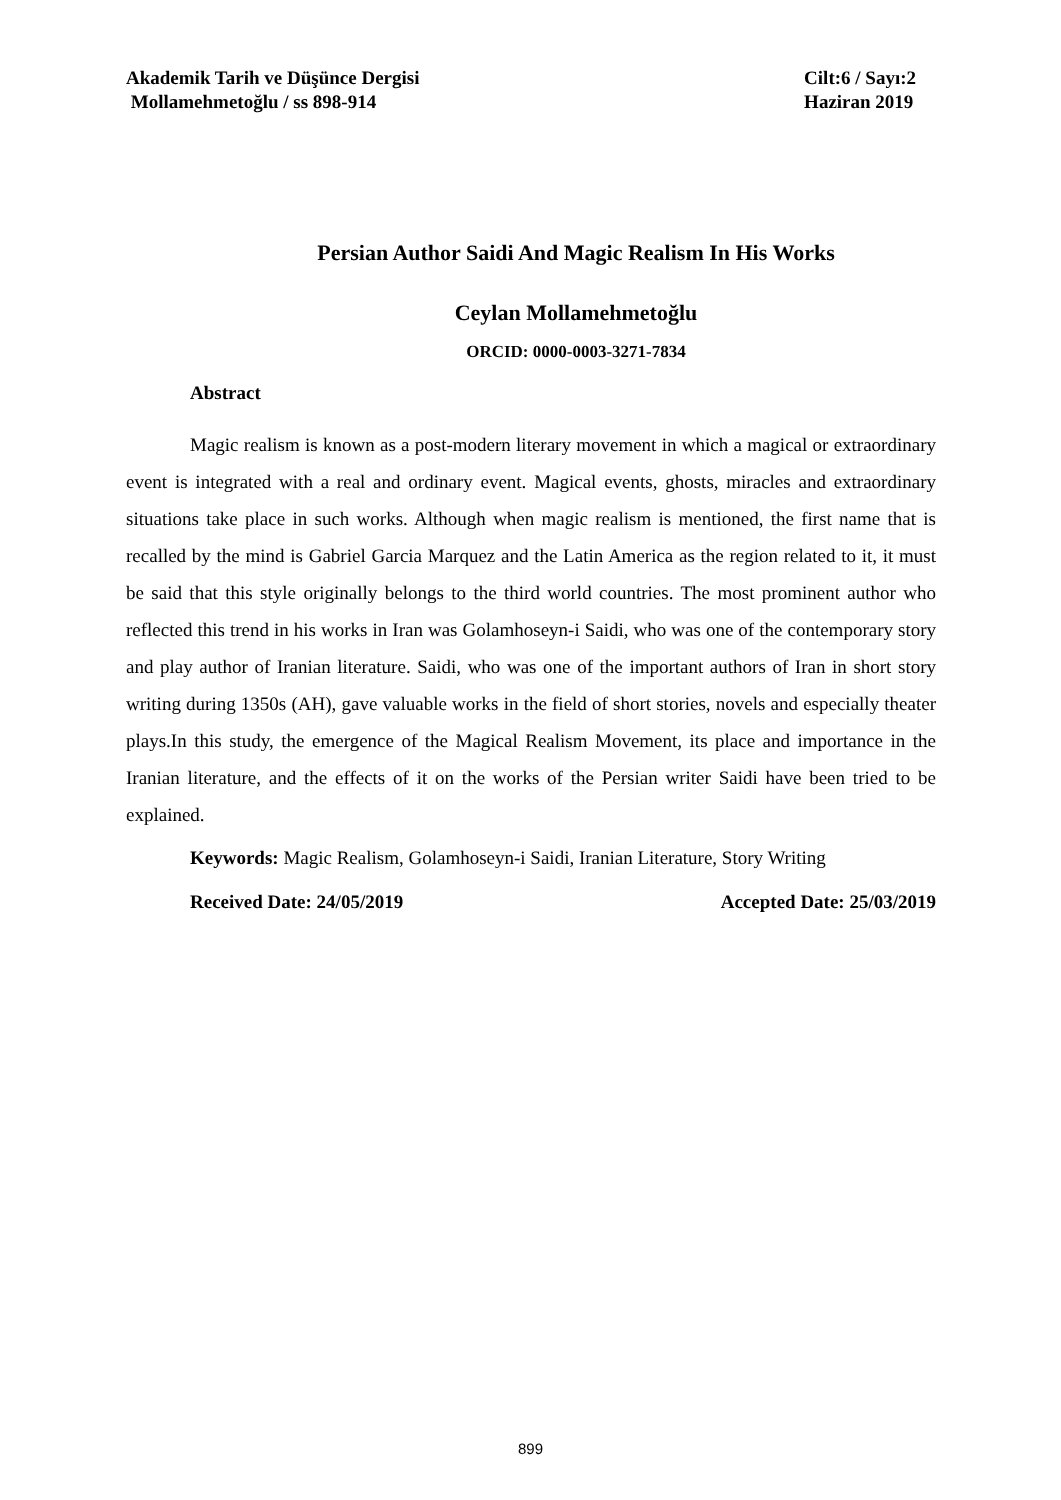Akademik Tarih ve Düşünce Dergisi
Mollamehmetoğlu / ss 898-914
Cilt:6 / Sayı:2
Haziran 2019
Persian Author Saidi And Magic Realism In His Works
Ceylan Mollamehmetoğlu
ORCID: 0000-0003-3271-7834
Abstract
Magic realism is known as a post-modern literary movement in which a magical or extraordinary event is integrated with a real and ordinary event. Magical events, ghosts, miracles and extraordinary situations take place in such works. Although when magic realism is mentioned, the first name that is recalled by the mind is Gabriel Garcia Marquez and the Latin America as the region related to it, it must be said that this style originally belongs to the third world countries. The most prominent author who reflected this trend in his works in Iran was Golamhoseyn-i Saidi, who was one of the contemporary story and play author of Iranian literature. Saidi, who was one of the important authors of Iran in short story writing during 1350s (AH), gave valuable works in the field of short stories, novels and especially theater plays.In this study, the emergence of the Magical Realism Movement, its place and importance in the Iranian literature, and the effects of it on the works of the Persian writer Saidi have been tried to be explained.
Keywords: Magic Realism, Golamhoseyn-i Saidi, Iranian Literature, Story Writing
Received Date: 24/05/2019 Accepted Date: 25/03/2019
899